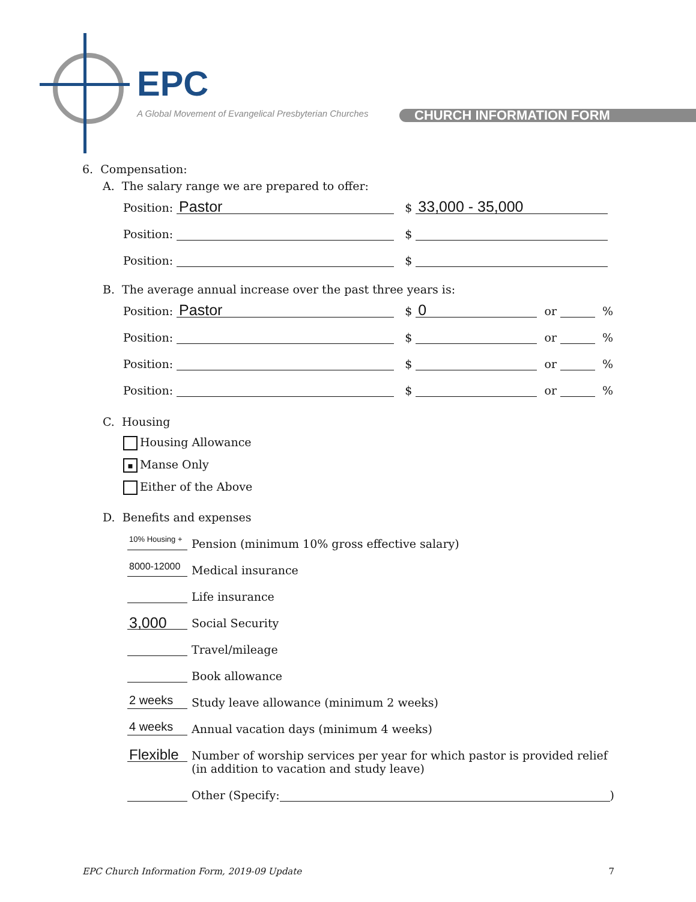EPC
A Global Movement of Evangelical Presbyterian Churches
CHURCH INFORMATION FORM
6. Compensation:
A. The salary range we are prepared to offer:
Position: Pastor $ 33,000 - 35,000
Position: $
Position: $
B. The average annual increase over the past three years is:
Position: Pastor $ 0 or %
Position: $ or %
Position: $ or %
Position: $ or %
C. Housing
Housing Allowance
▪ Manse Only
Either of the Above
D. Benefits and expenses
10% Housing + Pension (minimum 10% gross effective salary)
8000-12000 Medical insurance
Life insurance
3,000 Social Security
Travel/mileage
Book allowance
2 weeks Study leave allowance (minimum 2 weeks)
4 weeks Annual vacation days (minimum 4 weeks)
Flexible Number of worship services per year for which pastor is provided relief (in addition to vacation and study leave)
Other (Specify: )
EPC Church Information Form, 2019-09 Update 7